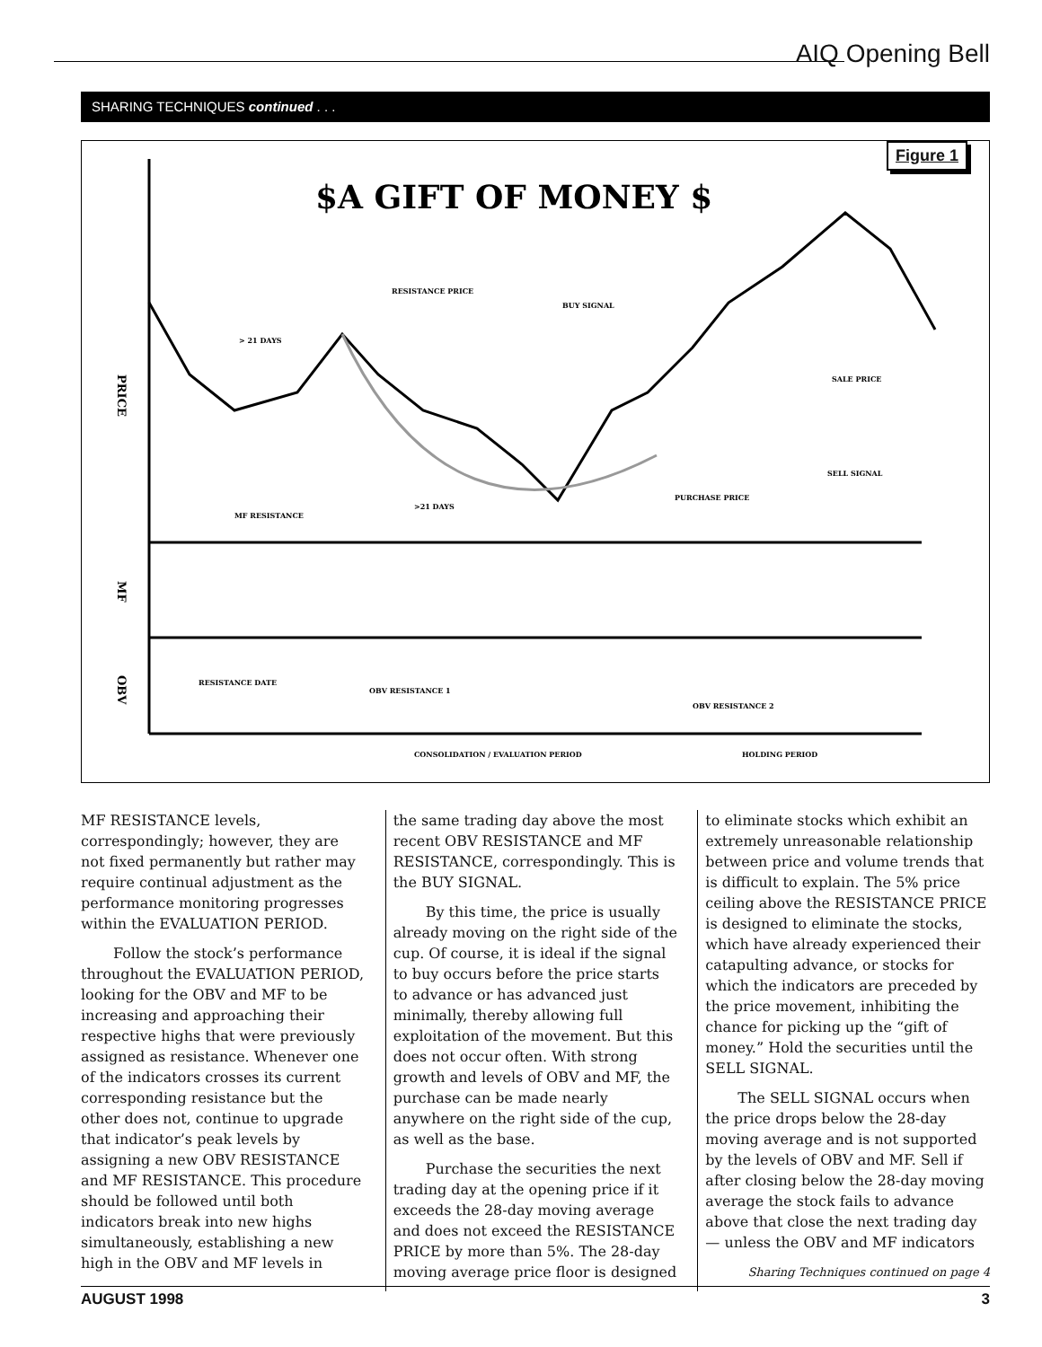AIQ Opening Bell
SHARING TECHNIQUES continued . . .
Figure 1
$A GIFT OF MONEY $
PRICE
MF
OBV
RESISTANCE PRICE
BUY SIGNAL
> 21 DAYS
SALE PRICE
SELL SIGNAL
PURCHASE PRICE
>21 DAYS
MF RESISTANCE
RESISTANCE DATE
OBV RESISTANCE 1
OBV RESISTANCE 2
CONSOLIDATION / EVALUATION PERIOD
HOLDING PERIOD
MF RESISTANCE levels, correspondingly; however, they are not fixed permanently but rather may require continual adjustment as the performance monitoring progresses within the EVALUATION PERIOD.
Follow the stock’s performance throughout the EVALUATION PERIOD, looking for the OBV and MF to be increasing and approaching their respective highs that were previously assigned as resistance. Whenever one of the indicators crosses its current corresponding resistance but the other does not, continue to upgrade that indicator’s peak levels by assigning a new OBV RESISTANCE and MF RESISTANCE. This procedure should be followed until both indicators break into new highs simultaneously, establishing a new high in the OBV and MF levels in
the same trading day above the most recent OBV RESISTANCE and MF RESISTANCE, correspondingly. This is the BUY SIGNAL.
By this time, the price is usually already moving on the right side of the cup. Of course, it is ideal if the signal to buy occurs before the price starts to advance or has advanced just minimally, thereby allowing full exploitation of the movement. But this does not occur often. With strong growth and levels of OBV and MF, the purchase can be made nearly anywhere on the right side of the cup, as well as the base.
Purchase the securities the next trading day at the opening price if it exceeds the 28-day moving average and does not exceed the RESISTANCE PRICE by more than 5%. The 28-day moving average price floor is designed
to eliminate stocks which exhibit an extremely unreasonable relationship between price and volume trends that is difficult to explain. The 5% price ceiling above the RESISTANCE PRICE is designed to eliminate the stocks, which have already experienced their catapulting advance, or stocks for which the indicators are preceded by the price movement, inhibiting the chance for picking up the “gift of money.” Hold the securities until the SELL SIGNAL.
The SELL SIGNAL occurs when the price drops below the 28-day moving average and is not supported by the levels of OBV and MF. Sell if after closing below the 28-day moving average the stock fails to advance above that close the next trading day — unless the OBV and MF indicators
Sharing Techniques continued on page 4
AUGUST 1998 3